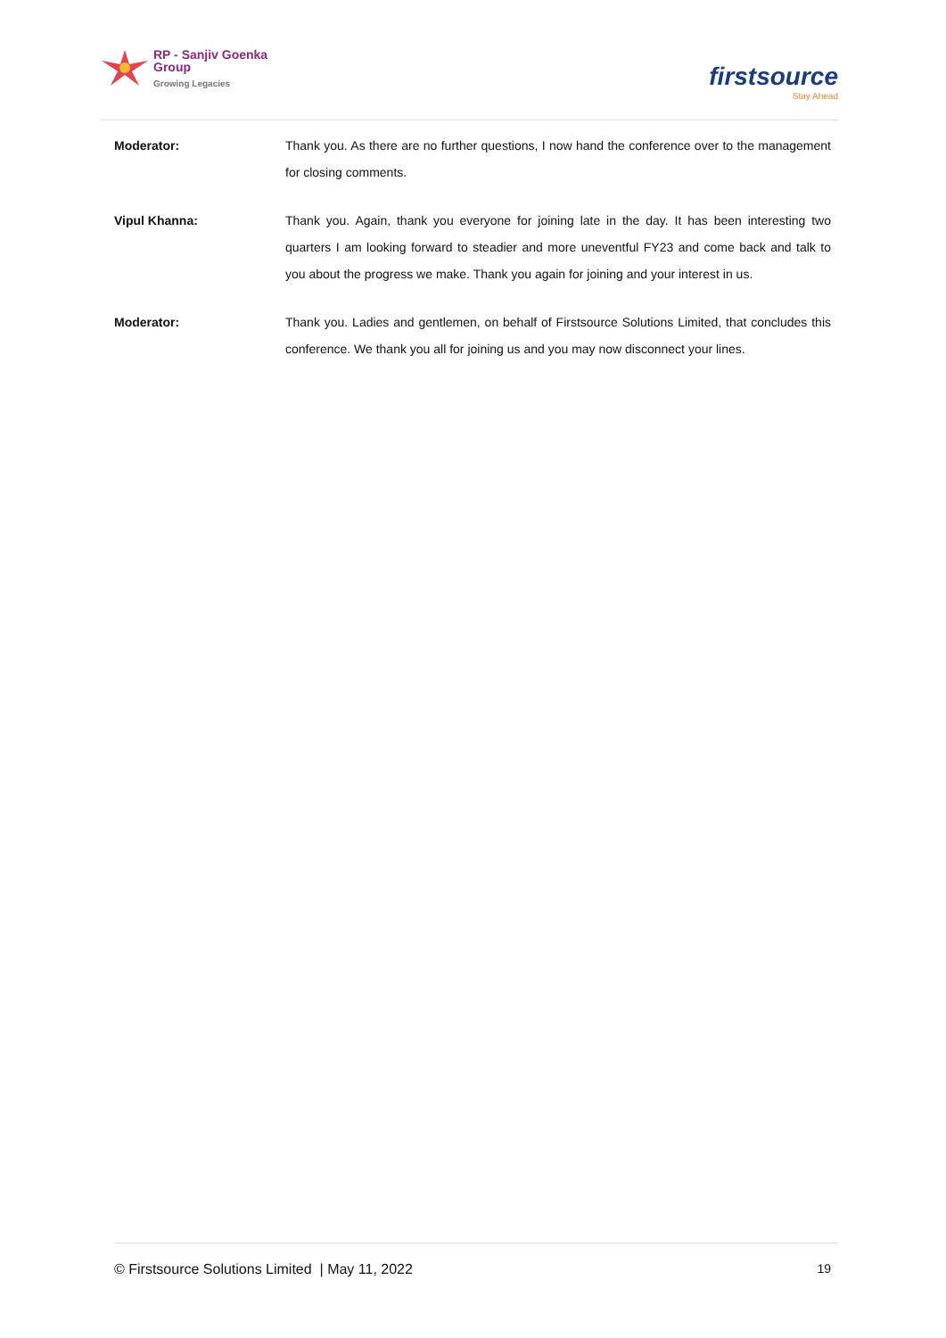RP - Sanjiv Goenka
Group
Growing Legacies
firstsource
Stay Ahead
Moderator: Thank you. As there are no further questions, I now hand the conference over to the management for closing comments.
Vipul Khanna: Thank you. Again, thank you everyone for joining late in the day. It has been interesting two quarters I am looking forward to steadier and more uneventful FY23 and come back and talk to you about the progress we make. Thank you again for joining and your interest in us.
Moderator: Thank you. Ladies and gentlemen, on behalf of Firstsource Solutions Limited, that concludes this conference. We thank you all for joining us and you may now disconnect your lines.
© Firstsource Solutions Limited | May 11, 2022 19